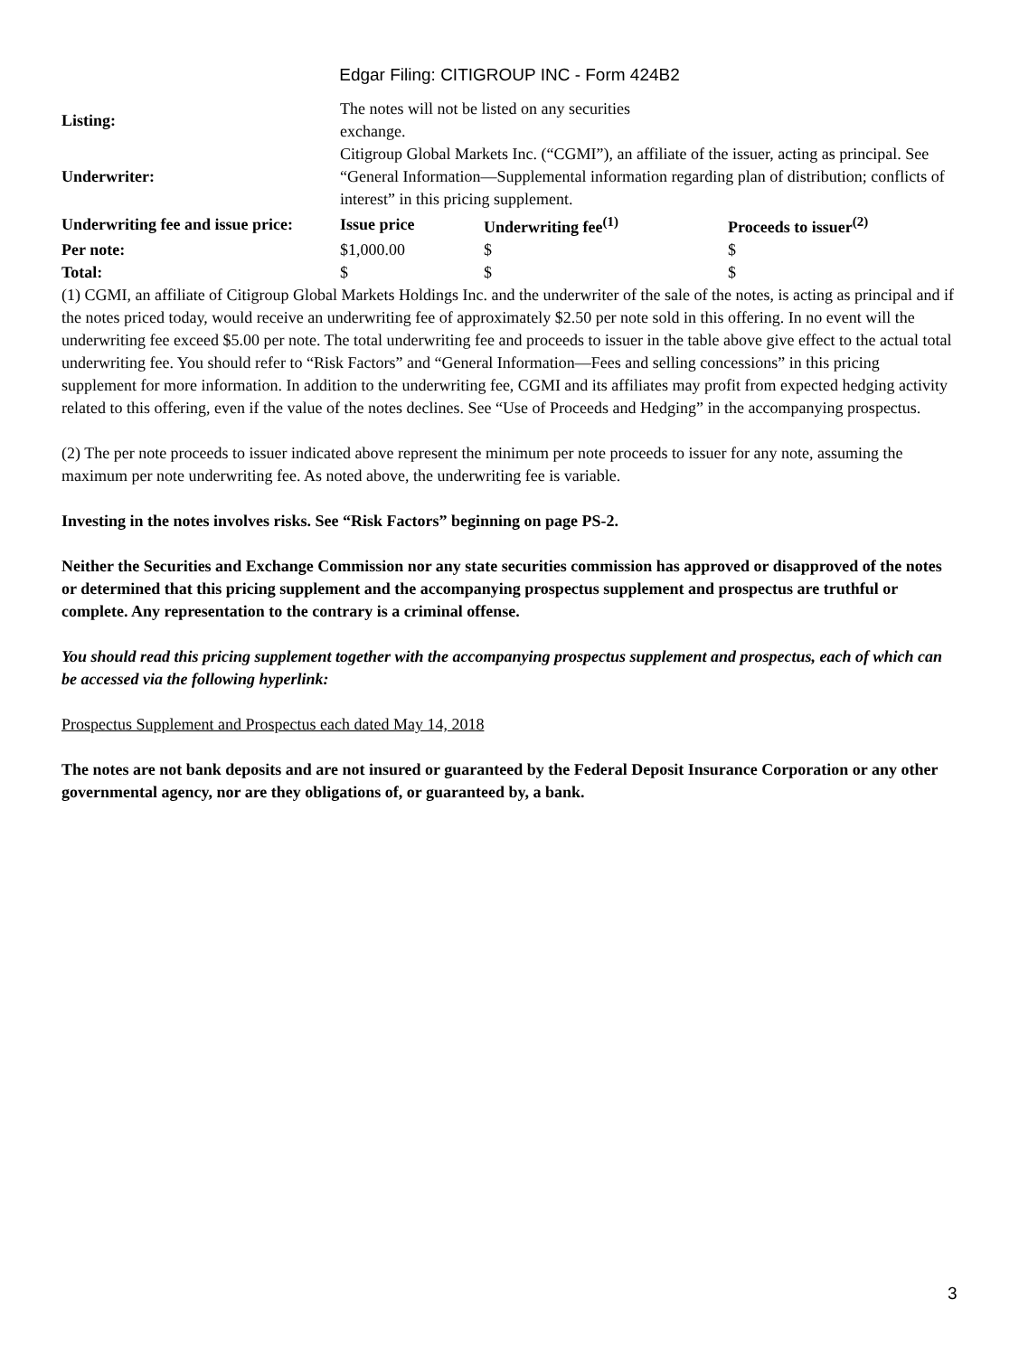Edgar Filing: CITIGROUP INC - Form 424B2
| Listing: | The notes will not be listed on any securities exchange. | | |
| Underwriter: | Citigroup Global Markets Inc. (“CGMI”), an affiliate of the issuer, acting as principal. See “General Information—Supplemental information regarding plan of distribution; conflicts of interest” in this pricing supplement. | | |
| Underwriting fee and issue price: | Issue price | Underwriting fee<sup>(1)</sup> | Proceeds to issuer<sup>(2)</sup> |
| Per note: | $1,000.00 | $ | $ |
| Total: | $ | $ | $ |
(1) CGMI, an affiliate of Citigroup Global Markets Holdings Inc. and the underwriter of the sale of the notes, is acting as principal and if the notes priced today, would receive an underwriting fee of approximately $2.50 per note sold in this offering. In no event will the underwriting fee exceed $5.00 per note. The total underwriting fee and proceeds to issuer in the table above give effect to the actual total underwriting fee. You should refer to “Risk Factors” and “General Information—Fees and selling concessions” in this pricing supplement for more information. In addition to the underwriting fee, CGMI and its affiliates may profit from expected hedging activity related to this offering, even if the value of the notes declines. See “Use of Proceeds and Hedging” in the accompanying prospectus.
(2) The per note proceeds to issuer indicated above represent the minimum per note proceeds to issuer for any note, assuming the maximum per note underwriting fee. As noted above, the underwriting fee is variable.
Investing in the notes involves risks. See “Risk Factors” beginning on page PS-2.
Neither the Securities and Exchange Commission nor any state securities commission has approved or disapproved of the notes or determined that this pricing supplement and the accompanying prospectus supplement and prospectus are truthful or complete. Any representation to the contrary is a criminal offense.
You should read this pricing supplement together with the accompanying prospectus supplement and prospectus, each of which can be accessed via the following hyperlink:
Prospectus Supplement and Prospectus each dated May 14, 2018
The notes are not bank deposits and are not insured or guaranteed by the Federal Deposit Insurance Corporation or any other governmental agency, nor are they obligations of, or guaranteed by, a bank.
3